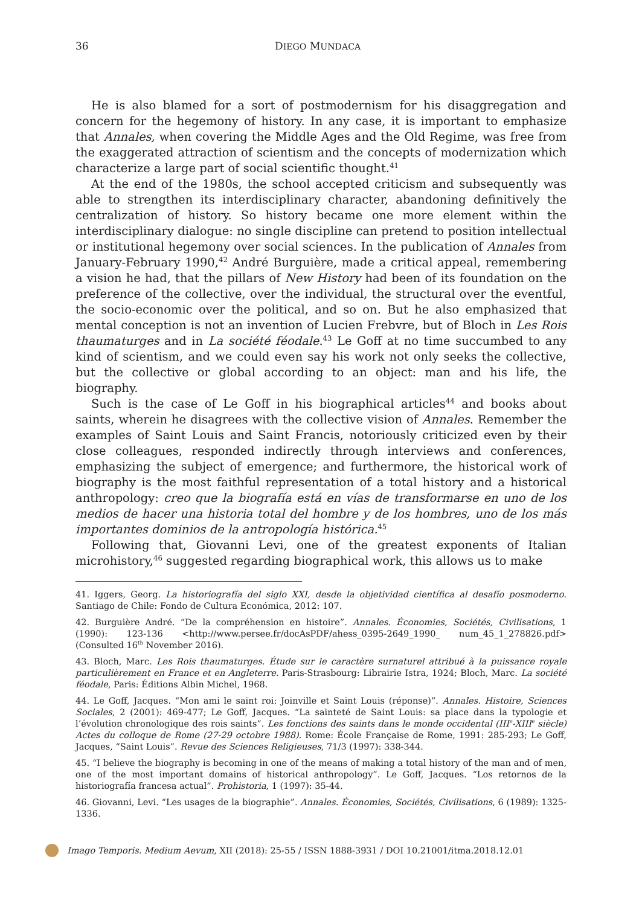36 DIEGO MUNDACA
He is also blamed for a sort of postmodernism for his disaggregation and concern for the hegemony of history. In any case, it is important to emphasize that Annales, when covering the Middle Ages and the Old Regime, was free from the exaggerated attraction of scientism and the concepts of modernization which characterize a large part of social scientific thought.<sup>41</sup>
At the end of the 1980s, the school accepted criticism and subsequently was able to strengthen its interdisciplinary character, abandoning definitively the centralization of history. So history became one more element within the interdisciplinary dialogue: no single discipline can pretend to position intellectual or institutional hegemony over social sciences. In the publication of Annales from January-February 1990,<sup>42</sup> André Burguière, made a critical appeal, remembering a vision he had, that the pillars of New History had been of its foundation on the preference of the collective, over the individual, the structural over the eventful, the socio-economic over the political, and so on. But he also emphasized that mental conception is not an invention of Lucien Frebvre, but of Bloch in Les Rois thaumaturges and in La société féodale.<sup>43</sup> Le Goff at no time succumbed to any kind of scientism, and we could even say his work not only seeks the collective, but the collective or global according to an object: man and his life, the biography.
Such is the case of Le Goff in his biographical articles<sup>44</sup> and books about saints, wherein he disagrees with the collective vision of Annales. Remember the examples of Saint Louis and Saint Francis, notoriously criticized even by their close colleagues, responded indirectly through interviews and conferences, emphasizing the subject of emergence; and furthermore, the historical work of biography is the most faithful representation of a total history and a historical anthropology: creo que la biografía está en vías de transformarse en uno de los medios de hacer una historia total del hombre y de los hombres, uno de los más importantes dominios de la antropología histórica.<sup>45</sup>
Following that, Giovanni Levi, one of the greatest exponents of Italian microhistory,<sup>46</sup> suggested regarding biographical work, this allows us to make
41. Iggers, Georg. La historiografía del siglo XXI, desde la objetividad científica al desafío posmoderno. Santiago de Chile: Fondo de Cultura Económica, 2012: 107.
42. Burguière André. “De la compréhension en histoire”. Annales. Économies, Sociétés, Civilisations, 1 (1990): 123-136 <http://www.persee.fr/docAsPDF/ahess_0395-2649_1990_ num_45_1_278826.pdf> (Consulted 16<sup>th</sup> November 2016).
43. Bloch, Marc. Les Rois thaumaturges. Étude sur le caractère surnaturel attribué à la puissance royale particulièrement en France et en Angleterre. Paris-Strasbourg: Librairie Istra, 1924; Bloch, Marc. La société féodale, Paris: Éditions Albin Michel, 1968.
44. Le Goff, Jacques. “Mon ami le saint roi: Joinville et Saint Louis (réponse)”. Annales. Histoire, Sciences Sociales, 2 (2001): 469-477; Le Goff, Jacques. “La sainteté de Saint Louis: sa place dans la typologie et l’évolution chronologique des rois saints”. Les fonctions des saints dans le monde occidental (III<sup>e</sup>-XIII<sup>e</sup> siècle) Actes du colloque de Rome (27-29 octobre 1988). Rome: École Française de Rome, 1991: 285-293; Le Goff, Jacques, “Saint Louis”. Revue des Sciences Religieuses, 71/3 (1997): 338-344.
45. “I believe the biography is becoming in one of the means of making a total history of the man and of men, one of the most important domains of historical anthropology”. Le Goff, Jacques. “Los retornos de la historiografía francesa actual”. Prohistoria, 1 (1997): 35-44.
46. Giovanni, Levi. “Les usages de la biographie”. Annales. Économies, Sociétés, Civilisations, 6 (1989): 1325-1336.
Imago Temporis. Medium Aevum, XII (2018): 25-55 / ISSN 1888-3931 / DOI 10.21001/itma.2018.12.01